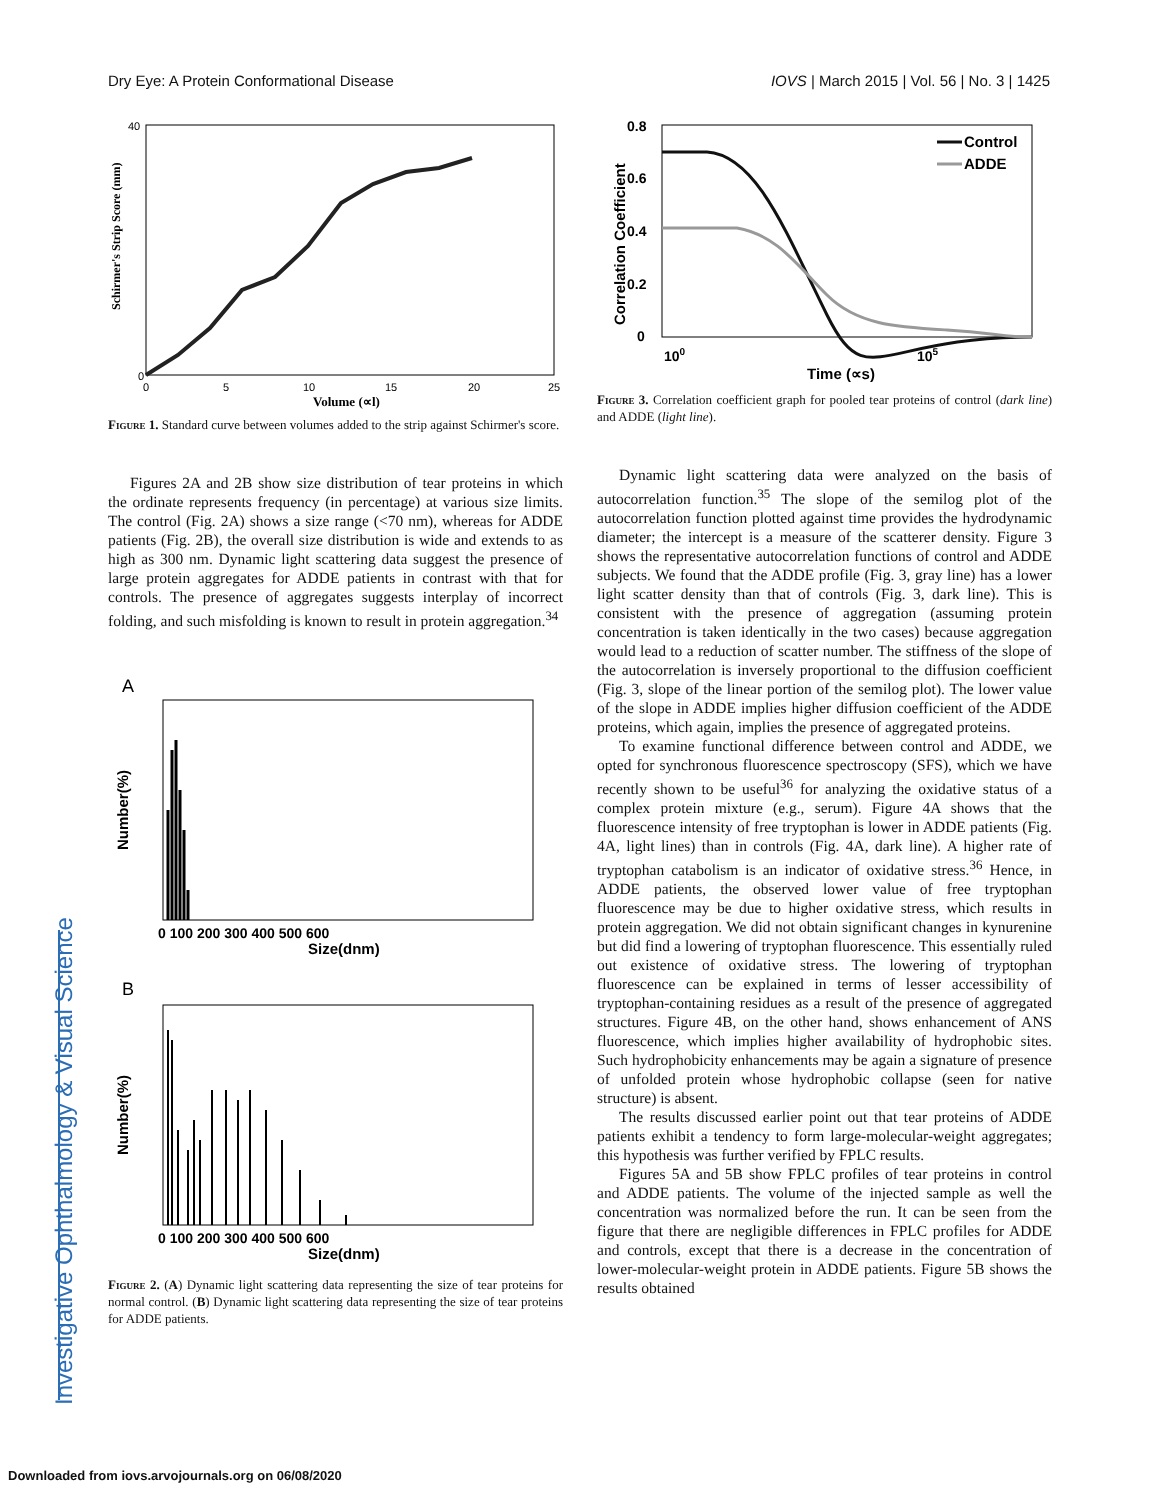Dry Eye: A Protein Conformational Disease IOVS | March 2015 | Vol. 56 | No. 3 | 1425
Investigative Ophthalmology & Visual Science
Schirmer's Strip Score (mm)
Volume (∝l)
0
0
5
10
15
20
25
40
Figure 1. Standard curve between volumes added to the strip against Schirmer's score.
Figures 2A and 2B show size distribution of tear proteins in which the ordinate represents frequency (in percentage) at various size limits. The control (Fig. 2A) shows a size range (<70 nm), whereas for ADDE patients (Fig. 2B), the overall size distribution is wide and extends to as high as 300 nm. Dynamic light scattering data suggest the presence of large protein aggregates for ADDE patients in contrast with that for controls. The presence of aggregates suggests interplay of incorrect folding, and such misfolding is known to result in protein aggregation.<sup>34</sup>
A
Number(%)
0 100 200 300 400 500 600
Size(dnm)
B
Number(%)
0 100 200 300 400 500 600
Size(dnm)
Figure 2. (A) Dynamic light scattering data representing the size of tear proteins for normal control. (B) Dynamic light scattering data representing the size of tear proteins for ADDE patients.
0.8
0.6
0.4
0.2
0
Correlation Coefficient
100
105
Time (∝s)
Control
ADDE
Figure 3. Correlation coefficient graph for pooled tear proteins of control (dark line) and ADDE (light line).
Dynamic light scattering data were analyzed on the basis of autocorrelation function.<sup>35</sup> The slope of the semilog plot of the autocorrelation function plotted against time provides the hydrodynamic diameter; the intercept is a measure of the scatterer density. Figure 3 shows the representative autocorrelation functions of control and ADDE subjects. We found that the ADDE profile (Fig. 3, gray line) has a lower light scatter density than that of controls (Fig. 3, dark line). This is consistent with the presence of aggregation (assuming protein concentration is taken identically in the two cases) because aggregation would lead to a reduction of scatter number. The stiffness of the slope of the autocorrelation is inversely proportional to the diffusion coefficient (Fig. 3, slope of the linear portion of the semilog plot). The lower value of the slope in ADDE implies higher diffusion coefficient of the ADDE proteins, which again, implies the presence of aggregated proteins.
To examine functional difference between control and ADDE, we opted for synchronous fluorescence spectroscopy (SFS), which we have recently shown to be useful<sup>36</sup> for analyzing the oxidative status of a complex protein mixture (e.g., serum). Figure 4A shows that the fluorescence intensity of free tryptophan is lower in ADDE patients (Fig. 4A, light lines) than in controls (Fig. 4A, dark line). A higher rate of tryptophan catabolism is an indicator of oxidative stress.<sup>36</sup> Hence, in ADDE patients, the observed lower value of free tryptophan fluorescence may be due to higher oxidative stress, which results in protein aggregation. We did not obtain significant changes in kynurenine but did find a lowering of tryptophan fluorescence. This essentially ruled out existence of oxidative stress. The lowering of tryptophan fluorescence can be explained in terms of lesser accessibility of tryptophan-containing residues as a result of the presence of aggregated structures. Figure 4B, on the other hand, shows enhancement of ANS fluorescence, which implies higher availability of hydrophobic sites. Such hydrophobicity enhancements may be again a signature of presence of unfolded protein whose hydrophobic collapse (seen for native structure) is absent.
The results discussed earlier point out that tear proteins of ADDE patients exhibit a tendency to form large-molecular-weight aggregates; this hypothesis was further verified by FPLC results.
Figures 5A and 5B show FPLC profiles of tear proteins in control and ADDE patients. The volume of the injected sample as well the concentration was normalized before the run. It can be seen from the figure that there are negligible differences in FPLC profiles for ADDE and controls, except that there is a decrease in the concentration of lower-molecular-weight protein in ADDE patients. Figure 5B shows the results obtained
Downloaded from iovs.arvojournals.org on 06/08/2020